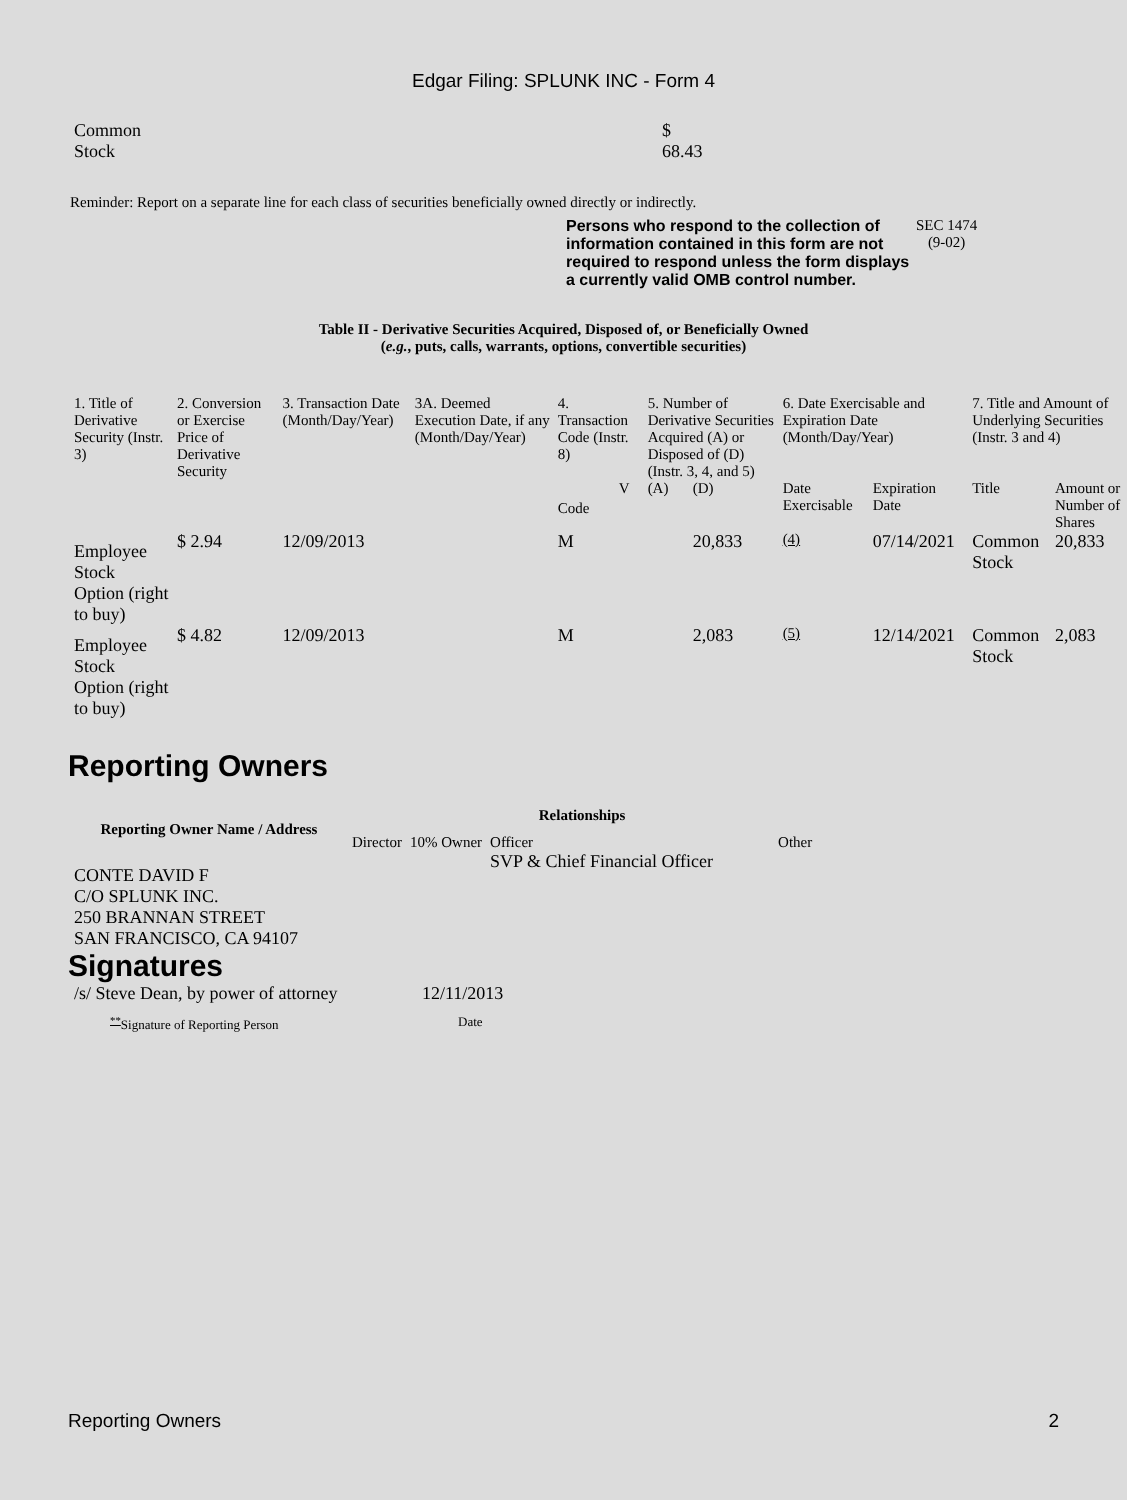Edgar Filing: SPLUNK INC - Form 4
| Common Stock | $ 68.43 |
Reminder: Report on a separate line for each class of securities beneficially owned directly or indirectly.
Persons who respond to the collection of information contained in this form are not required to respond unless the form displays a currently valid OMB control number.
SEC 1474
(9-02)
Table II - Derivative Securities Acquired, Disposed of, or Beneficially Owned
(e.g., puts, calls, warrants, options, convertible securities)
| 1. Title of Derivative Security (Instr. 3) | 2. Conversion or Exercise Price of Derivative Security | 3. Transaction Date (Month/Day/Year) | 3A. Deemed Execution Date, if any (Month/Day/Year) | 4. Transaction Code (Instr. 8) | | 5. Number of Derivative Securities Acquired (A) or Disposed of (D) (Instr. 3, 4, and 5) | | 6. Date Exercisable and Expiration Date (Month/Day/Year) | | 7. Title and Amount of Underlying Securities (Instr. 3 and 4) | |
| --- | --- | --- | --- | --- | --- | --- | --- | --- | --- | --- | --- |
| | | | | Code | V | (A) | (D) | Date Exercisable | Expiration Date | Title | Amount or Number of Shares |
| Employee Stock Option (right to buy) | $ 2.94 | 12/09/2013 | | M | | | 20,833 | <sup>(4)</sup> | 07/14/2021 | Common Stock | 20,833 |
| Employee Stock Option (right to buy) | $ 4.82 | 12/09/2013 | | M | | | 2,083 | <sup>(5)</sup> | 12/14/2021 | Common Stock | 2,083 |
Reporting Owners
| Reporting Owner Name / Address | Relationships | | | |
| --- | --- | --- | --- | --- |
| | Director | 10% Owner | Officer | Other |
| CONTE DAVID F C/O SPLUNK INC. 250 BRANNAN STREET SAN FRANCISCO, CA 94107 | | | SVP & Chief Financial Officer | |
Signatures
| /s/ Steve Dean, by power of attorney | 12/11/2013 |
| <sup>**</sup> Signature of Reporting Person | Date |
Reporting Owners 2